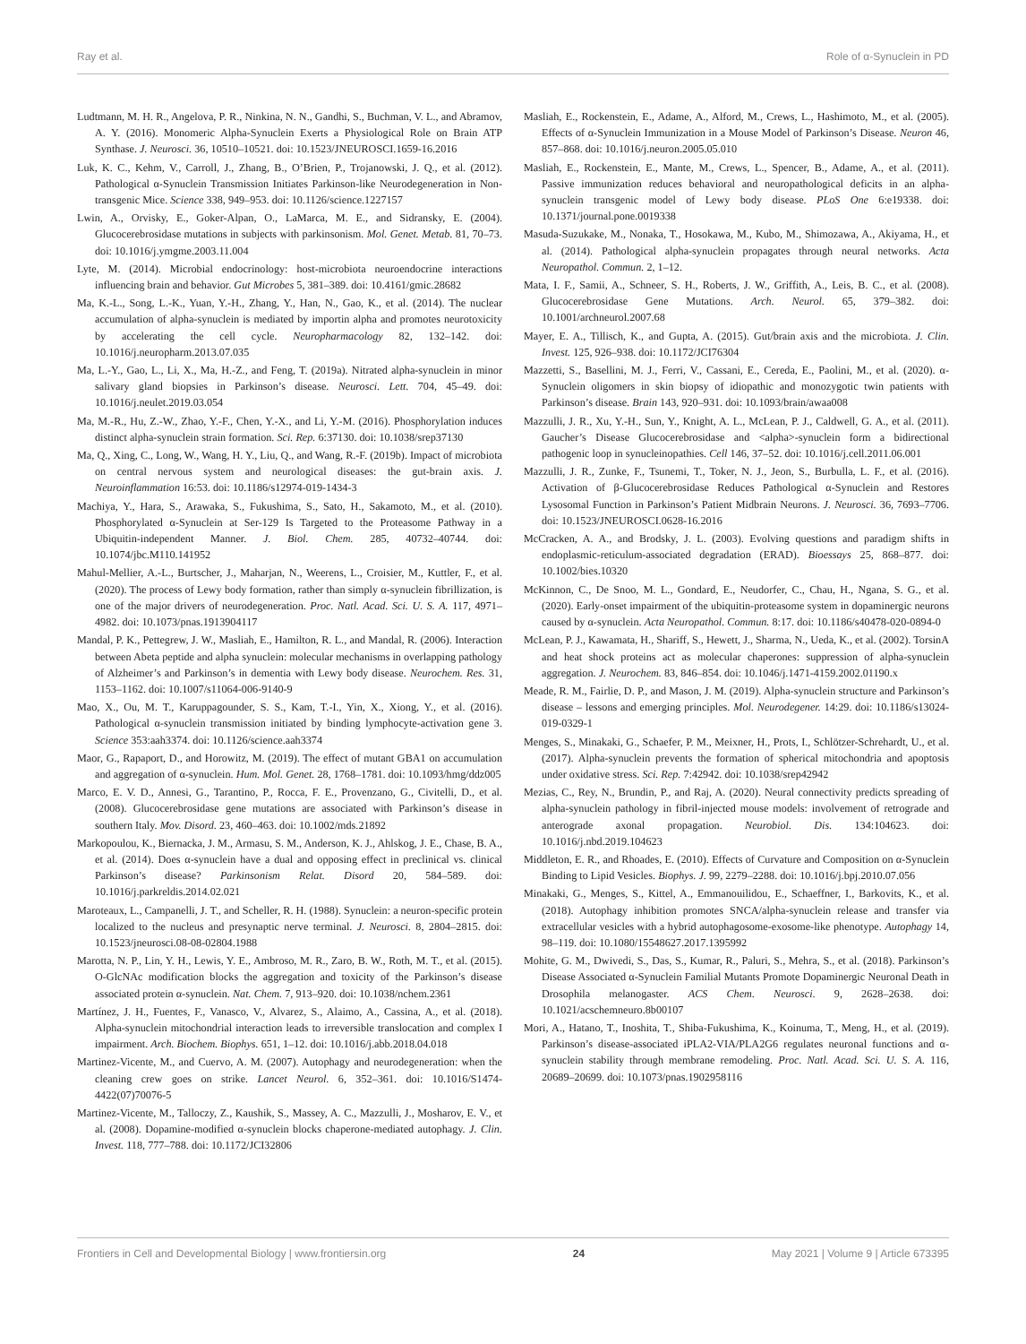Ray et al. Role of α-Synuclein in PD
Ludtmann, M. H. R., Angelova, P. R., Ninkina, N. N., Gandhi, S., Buchman, V. L., and Abramov, A. Y. (2016). Monomeric Alpha-Synuclein Exerts a Physiological Role on Brain ATP Synthase. J. Neurosci. 36, 10510–10521. doi: 10.1523/JNEUROSCI.1659-16.2016
Luk, K. C., Kehm, V., Carroll, J., Zhang, B., O’Brien, P., Trojanowski, J. Q., et al. (2012). Pathological α-Synuclein Transmission Initiates Parkinson-like Neurodegeneration in Non-transgenic Mice. Science 338, 949–953. doi: 10.1126/science.1227157
Lwin, A., Orvisky, E., Goker-Alpan, O., LaMarca, M. E., and Sidransky, E. (2004). Glucocerebrosidase mutations in subjects with parkinsonism. Mol. Genet. Metab. 81, 70–73. doi: 10.1016/j.ymgme.2003.11.004
Lyte, M. (2014). Microbial endocrinology: host-microbiota neuroendocrine interactions influencing brain and behavior. Gut Microbes 5, 381–389. doi: 10.4161/gmic.28682
Ma, K.-L., Song, L.-K., Yuan, Y.-H., Zhang, Y., Han, N., Gao, K., et al. (2014). The nuclear accumulation of alpha-synuclein is mediated by importin alpha and promotes neurotoxicity by accelerating the cell cycle. Neuropharmacology 82, 132–142. doi: 10.1016/j.neuropharm.2013.07.035
Ma, L.-Y., Gao, L., Li, X., Ma, H.-Z., and Feng, T. (2019a). Nitrated alpha-synuclein in minor salivary gland biopsies in Parkinson’s disease. Neurosci. Lett. 704, 45–49. doi: 10.1016/j.neulet.2019.03.054
Ma, M.-R., Hu, Z.-W., Zhao, Y.-F., Chen, Y.-X., and Li, Y.-M. (2016). Phosphorylation induces distinct alpha-synuclein strain formation. Sci. Rep. 6:37130. doi: 10.1038/srep37130
Ma, Q., Xing, C., Long, W., Wang, H. Y., Liu, Q., and Wang, R.-F. (2019b). Impact of microbiota on central nervous system and neurological diseases: the gut-brain axis. J. Neuroinflammation 16:53. doi: 10.1186/s12974-019-1434-3
Machiya, Y., Hara, S., Arawaka, S., Fukushima, S., Sato, H., Sakamoto, M., et al. (2010). Phosphorylated α-Synuclein at Ser-129 Is Targeted to the Proteasome Pathway in a Ubiquitin-independent Manner. J. Biol. Chem. 285, 40732–40744. doi: 10.1074/jbc.M110.141952
Mahul-Mellier, A.-L., Burtscher, J., Maharjan, N., Weerens, L., Croisier, M., Kuttler, F., et al. (2020). The process of Lewy body formation, rather than simply α-synuclein fibrillization, is one of the major drivers of neurodegeneration. Proc. Natl. Acad. Sci. U. S. A. 117, 4971–4982. doi: 10.1073/pnas.1913904117
Mandal, P. K., Pettegrew, J. W., Masliah, E., Hamilton, R. L., and Mandal, R. (2006). Interaction between Abeta peptide and alpha synuclein: molecular mechanisms in overlapping pathology of Alzheimer’s and Parkinson’s in dementia with Lewy body disease. Neurochem. Res. 31, 1153–1162. doi: 10.1007/s11064-006-9140-9
Mao, X., Ou, M. T., Karuppagounder, S. S., Kam, T.-I., Yin, X., Xiong, Y., et al. (2016). Pathological α-synuclein transmission initiated by binding lymphocyte-activation gene 3. Science 353:aah3374. doi: 10.1126/science.aah3374
Maor, G., Rapaport, D., and Horowitz, M. (2019). The effect of mutant GBA1 on accumulation and aggregation of α-synuclein. Hum. Mol. Genet. 28, 1768–1781. doi: 10.1093/hmg/ddz005
Marco, E. V. D., Annesi, G., Tarantino, P., Rocca, F. E., Provenzano, G., Civitelli, D., et al. (2008). Glucocerebrosidase gene mutations are associated with Parkinson’s disease in southern Italy. Mov. Disord. 23, 460–463. doi: 10.1002/mds.21892
Markopoulou, K., Biernacka, J. M., Armasu, S. M., Anderson, K. J., Ahlskog, J. E., Chase, B. A., et al. (2014). Does α-synuclein have a dual and opposing effect in preclinical vs. clinical Parkinson’s disease? Parkinsonism Relat. Disord 20, 584–589. doi: 10.1016/j.parkreldis.2014.02.021
Maroteaux, L., Campanelli, J. T., and Scheller, R. H. (1988). Synuclein: a neuron-specific protein localized to the nucleus and presynaptic nerve terminal. J. Neurosci. 8, 2804–2815. doi: 10.1523/jneurosci.08-08-02804.1988
Marotta, N. P., Lin, Y. H., Lewis, Y. E., Ambroso, M. R., Zaro, B. W., Roth, M. T., et al. (2015). O-GlcNAc modification blocks the aggregation and toxicity of the Parkinson’s disease associated protein α-synuclein. Nat. Chem. 7, 913–920. doi: 10.1038/nchem.2361
Martínez, J. H., Fuentes, F., Vanasco, V., Alvarez, S., Alaimo, A., Cassina, A., et al. (2018). Alpha-synuclein mitochondrial interaction leads to irreversible translocation and complex I impairment. Arch. Biochem. Biophys. 651, 1–12. doi: 10.1016/j.abb.2018.04.018
Martinez-Vicente, M., and Cuervo, A. M. (2007). Autophagy and neurodegeneration: when the cleaning crew goes on strike. Lancet Neurol. 6, 352–361. doi: 10.1016/S1474-4422(07)70076-5
Martinez-Vicente, M., Talloczy, Z., Kaushik, S., Massey, A. C., Mazzulli, J., Mosharov, E. V., et al. (2008). Dopamine-modified α-synuclein blocks chaperone-mediated autophagy. J. Clin. Invest. 118, 777–788. doi: 10.1172/JCI32806
Masliah, E., Rockenstein, E., Adame, A., Alford, M., Crews, L., Hashimoto, M., et al. (2005). Effects of α-Synuclein Immunization in a Mouse Model of Parkinson’s Disease. Neuron 46, 857–868. doi: 10.1016/j.neuron.2005.05.010
Masliah, E., Rockenstein, E., Mante, M., Crews, L., Spencer, B., Adame, A., et al. (2011). Passive immunization reduces behavioral and neuropathological deficits in an alpha-synuclein transgenic model of Lewy body disease. PLoS One 6:e19338. doi: 10.1371/journal.pone.0019338
Masuda-Suzukake, M., Nonaka, T., Hosokawa, M., Kubo, M., Shimozawa, A., Akiyama, H., et al. (2014). Pathological alpha-synuclein propagates through neural networks. Acta Neuropathol. Commun. 2, 1–12.
Mata, I. F., Samii, A., Schneer, S. H., Roberts, J. W., Griffith, A., Leis, B. C., et al. (2008). Glucocerebrosidase Gene Mutations. Arch. Neurol. 65, 379–382. doi: 10.1001/archneurol.2007.68
Mayer, E. A., Tillisch, K., and Gupta, A. (2015). Gut/brain axis and the microbiota. J. Clin. Invest. 125, 926–938. doi: 10.1172/JCI76304
Mazzetti, S., Basellini, M. J., Ferri, V., Cassani, E., Cereda, E., Paolini, M., et al. (2020). α-Synuclein oligomers in skin biopsy of idiopathic and monozygotic twin patients with Parkinson’s disease. Brain 143, 920–931. doi: 10.1093/brain/awaa008
Mazzulli, J. R., Xu, Y.-H., Sun, Y., Knight, A. L., McLean, P. J., Caldwell, G. A., et al. (2011). Gaucher’s Disease Glucocerebrosidase and <alpha>-synuclein form a bidirectional pathogenic loop in synucleinopathies. Cell 146, 37–52. doi: 10.1016/j.cell.2011.06.001
Mazzulli, J. R., Zunke, F., Tsunemi, T., Toker, N. J., Jeon, S., Burbulla, L. F., et al. (2016). Activation of β-Glucocerebrosidase Reduces Pathological α-Synuclein and Restores Lysosomal Function in Parkinson’s Patient Midbrain Neurons. J. Neurosci. 36, 7693–7706. doi: 10.1523/JNEUROSCI.0628-16.2016
McCracken, A. A., and Brodsky, J. L. (2003). Evolving questions and paradigm shifts in endoplasmic-reticulum-associated degradation (ERAD). Bioessays 25, 868–877. doi: 10.1002/bies.10320
McKinnon, C., De Snoo, M. L., Gondard, E., Neudorfer, C., Chau, H., Ngana, S. G., et al. (2020). Early-onset impairment of the ubiquitin-proteasome system in dopaminergic neurons caused by α-synuclein. Acta Neuropathol. Commun. 8:17. doi: 10.1186/s40478-020-0894-0
McLean, P. J., Kawamata, H., Shariff, S., Hewett, J., Sharma, N., Ueda, K., et al. (2002). TorsinA and heat shock proteins act as molecular chaperones: suppression of alpha-synuclein aggregation. J. Neurochem. 83, 846–854. doi: 10.1046/j.1471-4159.2002.01190.x
Meade, R. M., Fairlie, D. P., and Mason, J. M. (2019). Alpha-synuclein structure and Parkinson’s disease – lessons and emerging principles. Mol. Neurodegener. 14:29. doi: 10.1186/s13024-019-0329-1
Menges, S., Minakaki, G., Schaefer, P. M., Meixner, H., Prots, I., Schlötzer-Schrehardt, U., et al. (2017). Alpha-synuclein prevents the formation of spherical mitochondria and apoptosis under oxidative stress. Sci. Rep. 7:42942. doi: 10.1038/srep42942
Mezias, C., Rey, N., Brundin, P., and Raj, A. (2020). Neural connectivity predicts spreading of alpha-synuclein pathology in fibril-injected mouse models: involvement of retrograde and anterograde axonal propagation. Neurobiol. Dis. 134:104623. doi: 10.1016/j.nbd.2019.104623
Middleton, E. R., and Rhoades, E. (2010). Effects of Curvature and Composition on α-Synuclein Binding to Lipid Vesicles. Biophys. J. 99, 2279–2288. doi: 10.1016/j.bpj.2010.07.056
Minakaki, G., Menges, S., Kittel, A., Emmanouilidou, E., Schaeffner, I., Barkovits, K., et al. (2018). Autophagy inhibition promotes SNCA/alpha-synuclein release and transfer via extracellular vesicles with a hybrid autophagosome-exosome-like phenotype. Autophagy 14, 98–119. doi: 10.1080/15548627.2017.1395992
Mohite, G. M., Dwivedi, S., Das, S., Kumar, R., Paluri, S., Mehra, S., et al. (2018). Parkinson’s Disease Associated α-Synuclein Familial Mutants Promote Dopaminergic Neuronal Death in Drosophila melanogaster. ACS Chem. Neurosci. 9, 2628–2638. doi: 10.1021/acschemneuro.8b00107
Mori, A., Hatano, T., Inoshita, T., Shiba-Fukushima, K., Koinuma, T., Meng, H., et al. (2019). Parkinson’s disease-associated iPLA2-VIA/PLA2G6 regulates neuronal functions and α-synuclein stability through membrane remodeling. Proc. Natl. Acad. Sci. U. S. A. 116, 20689–20699. doi: 10.1073/pnas.1902958116
Frontiers in Cell and Developmental Biology | www.frontiersin.org 24 May 2021 | Volume 9 | Article 673395